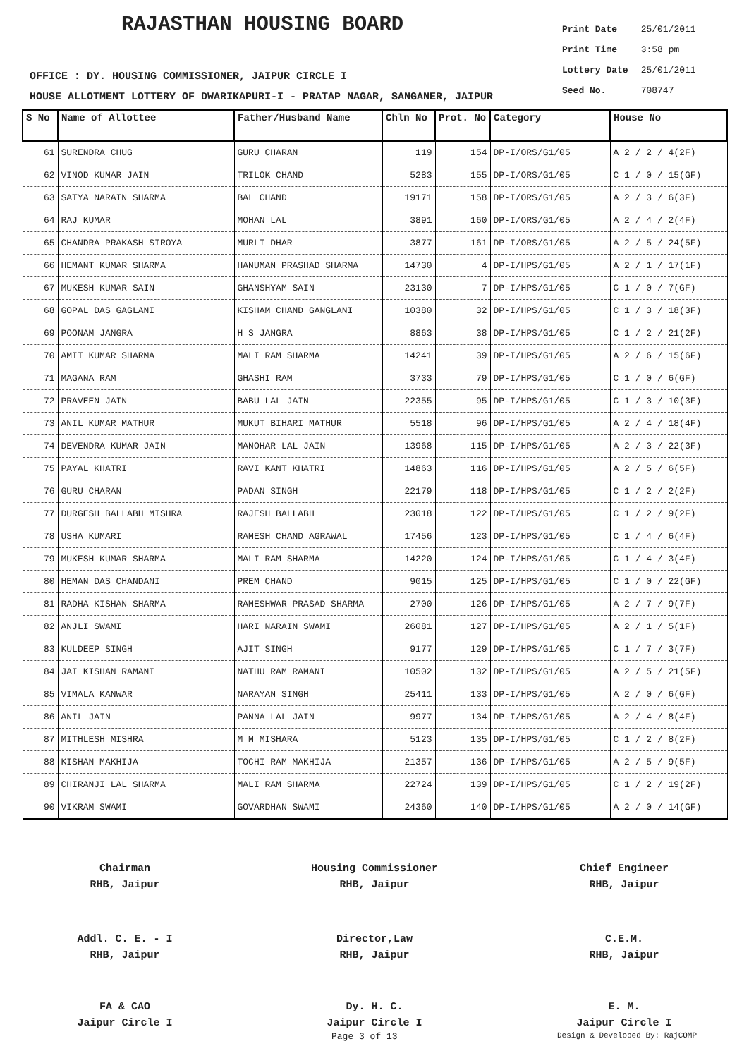RAJASTHAN HOUSING BOARD
| Print Date | 25/01/2011 |
| Print Time | 3:58 pm |
| Lottery Date | 25/01/2011 |
| Seed No. | 708747 |
OFFICE : DY. HOUSING COMMISSIONER, JAIPUR CIRCLE I
HOUSE ALLOTMENT LOTTERY OF DWARIKAPURI-I - PRATAP NAGAR, SANGANER, JAIPUR
| S No | Name of Allottee | Father/Husband Name | Chln No | Prot. No | Category | House No |
| --- | --- | --- | --- | --- | --- | --- |
| 61 | SURENDRA CHUG | GURU CHARAN | 119 | 154 | DP-I/ORS/G1/05 | A 2 / 2 / 4(2F) |
| 62 | VINOD KUMAR JAIN | TRILOK CHAND | 5283 | 155 | DP-I/ORS/G1/05 | C 1 / 0 / 15(GF) |
| 63 | SATYA NARAIN SHARMA | BAL CHAND | 19171 | 158 | DP-I/ORS/G1/05 | A 2 / 3 / 6(3F) |
| 64 | RAJ KUMAR | MOHAN LAL | 3891 | 160 | DP-I/ORS/G1/05 | A 2 / 4 / 2(4F) |
| 65 | CHANDRA PRAKASH SIROYA | MURLI DHAR | 3877 | 161 | DP-I/ORS/G1/05 | A 2 / 5 / 24(5F) |
| 66 | HEMANT KUMAR SHARMA | HANUMAN PRASHAD SHARMA | 14730 | 4 | DP-I/HPS/G1/05 | A 2 / 1 / 17(1F) |
| 67 | MUKESH KUMAR SAIN | GHANSHYAM SAIN | 23130 | 7 | DP-I/HPS/G1/05 | C 1 / 0 / 7(GF) |
| 68 | GOPAL DAS GAGLANI | KISHAM CHAND GANGLANI | 10380 | 32 | DP-I/HPS/G1/05 | C 1 / 3 / 18(3F) |
| 69 | POONAM JANGRA | H S JANGRA | 8863 | 38 | DP-I/HPS/G1/05 | C 1 / 2 / 21(2F) |
| 70 | AMIT KUMAR SHARMA | MALI RAM SHARMA | 14241 | 39 | DP-I/HPS/G1/05 | A 2 / 6 / 15(6F) |
| 71 | MAGANA RAM | GHASHI RAM | 3733 | 79 | DP-I/HPS/G1/05 | C 1 / 0 / 6(GF) |
| 72 | PRAVEEN JAIN | BABU LAL JAIN | 22355 | 95 | DP-I/HPS/G1/05 | C 1 / 3 / 10(3F) |
| 73 | ANIL KUMAR MATHUR | MUKUT BIHARI MATHUR | 5518 | 96 | DP-I/HPS/G1/05 | A 2 / 4 / 18(4F) |
| 74 | DEVENDRA KUMAR JAIN | MANOHAR LAL JAIN | 13968 | 115 | DP-I/HPS/G1/05 | A 2 / 3 / 22(3F) |
| 75 | PAYAL KHATRI | RAVI KANT KHATRI | 14863 | 116 | DP-I/HPS/G1/05 | A 2 / 5 / 6(5F) |
| 76 | GURU CHARAN | PADAN SINGH | 22179 | 118 | DP-I/HPS/G1/05 | C 1 / 2 / 2(2F) |
| 77 | DURGESH BALLABH MISHRA | RAJESH BALLABH | 23018 | 122 | DP-I/HPS/G1/05 | C 1 / 2 / 9(2F) |
| 78 | USHA KUMARI | RAMESH CHAND AGRAWAL | 17456 | 123 | DP-I/HPS/G1/05 | C 1 / 4 / 6(4F) |
| 79 | MUKESH KUMAR SHARMA | MALI RAM SHARMA | 14220 | 124 | DP-I/HPS/G1/05 | C 1 / 4 / 3(4F) |
| 80 | HEMAN DAS CHANDANI | PREM CHAND | 9015 | 125 | DP-I/HPS/G1/05 | C 1 / 0 / 22(GF) |
| 81 | RADHA KISHAN SHARMA | RAMESHWAR PRASAD SHARMA | 2700 | 126 | DP-I/HPS/G1/05 | A 2 / 7 / 9(7F) |
| 82 | ANJLI SWAMI | HARI NARAIN SWAMI | 26081 | 127 | DP-I/HPS/G1/05 | A 2 / 1 / 5(1F) |
| 83 | KULDEEP SINGH | AJIT SINGH | 9177 | 129 | DP-I/HPS/G1/05 | C 1 / 7 / 3(7F) |
| 84 | JAI KISHAN RAMANI | NATHU RAM RAMANI | 10502 | 132 | DP-I/HPS/G1/05 | A 2 / 5 / 21(5F) |
| 85 | VIMALA KANWAR | NARAYAN SINGH | 25411 | 133 | DP-I/HPS/G1/05 | A 2 / 0 / 6(GF) |
| 86 | ANIL JAIN | PANNA LAL JAIN | 9977 | 134 | DP-I/HPS/G1/05 | A 2 / 4 / 8(4F) |
| 87 | MITHLESH MISHRA | M M MISHARA | 5123 | 135 | DP-I/HPS/G1/05 | C 1 / 2 / 8(2F) |
| 88 | KISHAN MAKHIJA | TOCHI RAM MAKHIJA | 21357 | 136 | DP-I/HPS/G1/05 | A 2 / 5 / 9(5F) |
| 89 | CHIRANJI LAL SHARMA | MALI RAM SHARMA | 22724 | 139 | DP-I/HPS/G1/05 | C 1 / 2 / 19(2F) |
| 90 | VIKRAM SWAMI | GOVARDHAN SWAMI | 24360 | 140 | DP-I/HPS/G1/05 | A 2 / 0 / 14(GF) |
Chairman
RHB, Jaipur
Housing Commissioner
RHB, Jaipur
Chief Engineer
RHB, Jaipur
Addl. C. E. - I
RHB, Jaipur
Director,Law
RHB, Jaipur
C.E.M.
RHB, Jaipur
FA & CAO
Jaipur Circle I
Dy. H. C.
Jaipur Circle I
E. M.
Jaipur Circle I
Page 3 of 13 Design & Developed By: RajCOMP